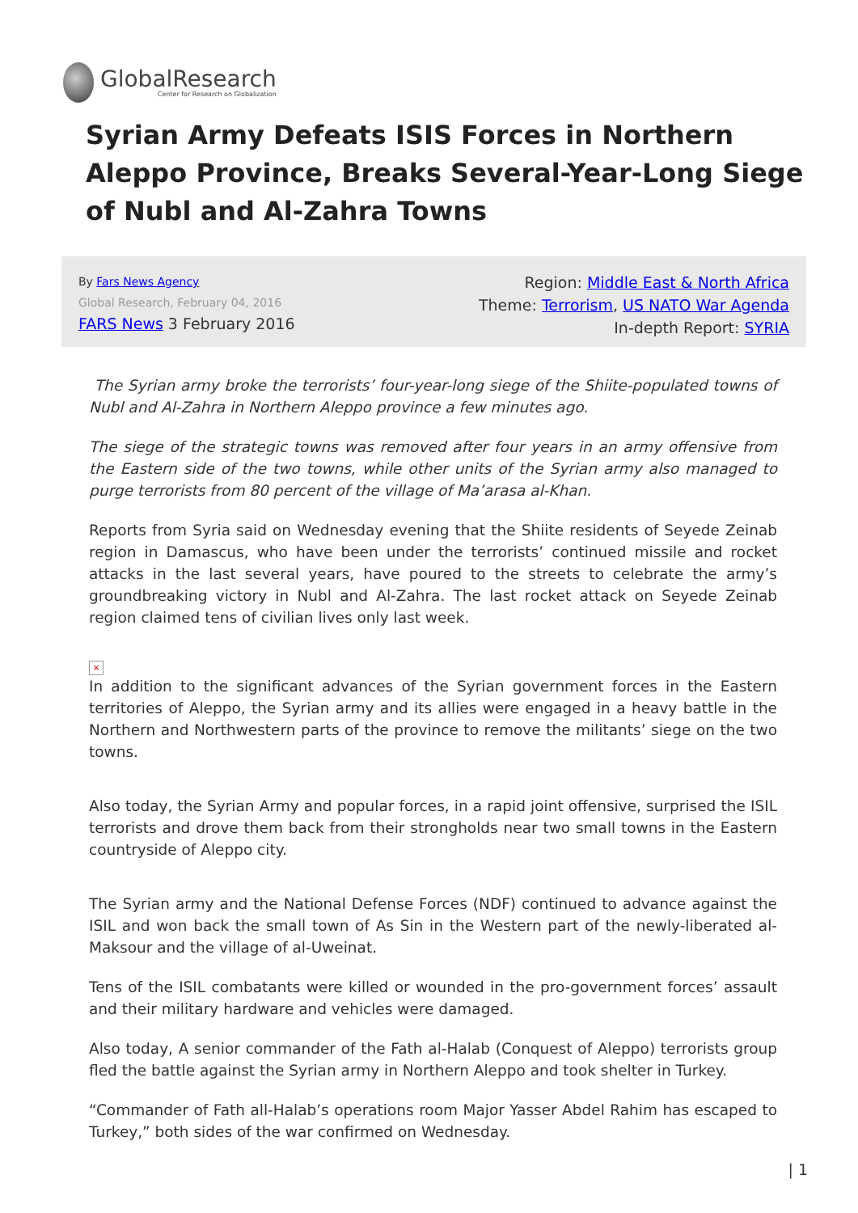GlobalResearch
Center for Research on Globalization
Syrian Army Defeats ISIS Forces in Northern Aleppo Province, Breaks Several-Year-Long Siege of Nubl and Al-Zahra Towns
By Fars News Agency
Global Research, February 04, 2016
FARS News 3 February 2016
Region: Middle East & North Africa
Theme: Terrorism, US NATO War Agenda
In-depth Report: SYRIA
The Syrian army broke the terrorists’ four-year-long siege of the Shiite-populated towns of Nubl and Al-Zahra in Northern Aleppo province a few minutes ago.
The siege of the strategic towns was removed after four years in an army offensive from the Eastern side of the two towns, while other units of the Syrian army also managed to purge terrorists from 80 percent of the village of Ma’arasa al-Khan.
Reports from Syria said on Wednesday evening that the Shiite residents of Seyede Zeinab region in Damascus, who have been under the terrorists’ continued missile and rocket attacks in the last several years, have poured to the streets to celebrate the army’s groundbreaking victory in Nubl and Al-Zahra. The last rocket attack on Seyede Zeinab region claimed tens of civilian lives only last week.
×
In addition to the significant advances of the Syrian government forces in the Eastern territories of Aleppo, the Syrian army and its allies were engaged in a heavy battle in the Northern and Northwestern parts of the province to remove the militants’ siege on the two towns.
Also today, the Syrian Army and popular forces, in a rapid joint offensive, surprised the ISIL terrorists and drove them back from their strongholds near two small towns in the Eastern countryside of Aleppo city.
The Syrian army and the National Defense Forces (NDF) continued to advance against the ISIL and won back the small town of As Sin in the Western part of the newly-liberated al-Maksour and the village of al-Uweinat.
Tens of the ISIL combatants were killed or wounded in the pro-government forces’ assault and their military hardware and vehicles were damaged.
Also today, A senior commander of the Fath al-Halab (Conquest of Aleppo) terrorists group fled the battle against the Syrian army in Northern Aleppo and took shelter in Turkey.
“Commander of Fath all-Halab’s operations room Major Yasser Abdel Rahim has escaped to Turkey,” both sides of the war confirmed on Wednesday.
| 1